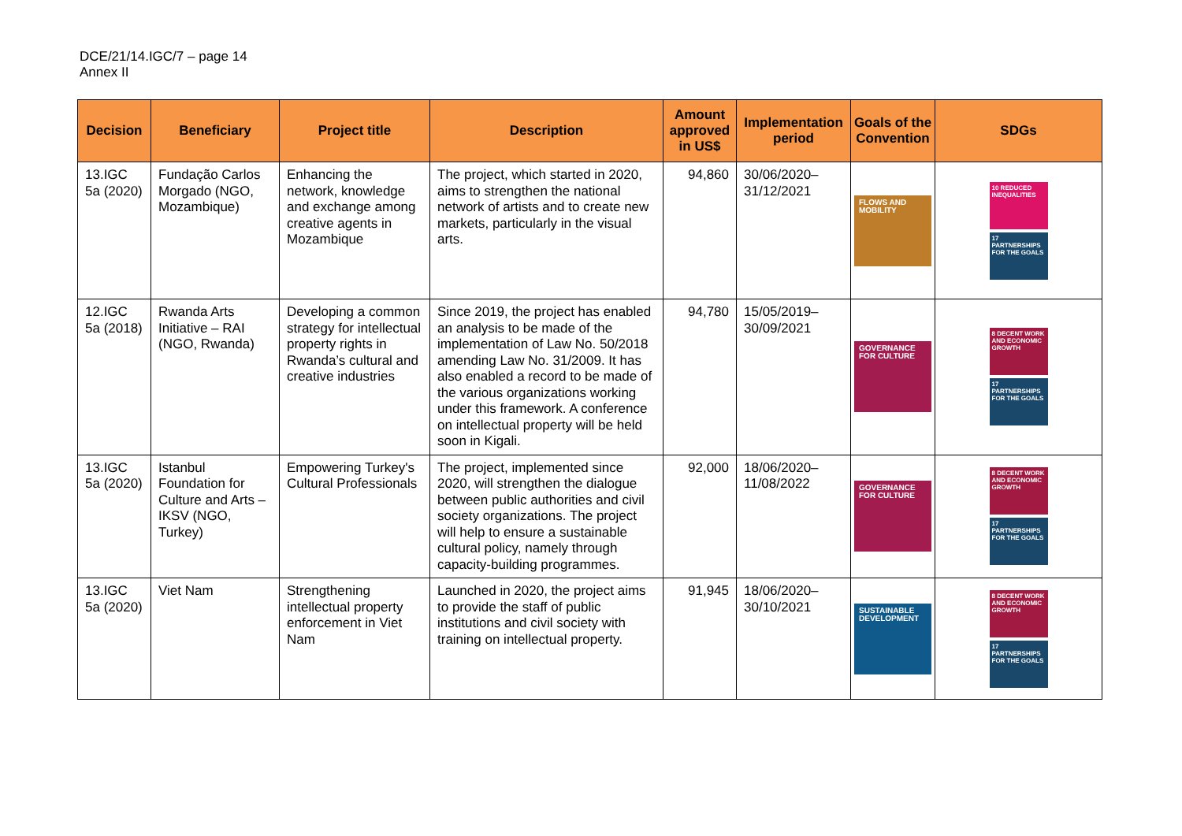DCE/21/14.IGC/7 – page 14
Annex II
| Decision | Beneficiary | Project title | Description | Amount approved in US$ | Implementation period | Goals of the Convention | SDGs |
| --- | --- | --- | --- | --- | --- | --- | --- |
| 13.IGC 5a (2020) | Fundação Carlos Morgado (NGO, Mozambique) | Enhancing the network, knowledge and exchange among creative agents in Mozambique | The project, which started in 2020, aims to strengthen the national network of artists and to create new markets, particularly in the visual arts. | 94,860 | 30/06/2020–31/12/2021 | FLOWS AND MOBILITY | 10 REDUCED INEQUALITIES 17 PARTNERSHIPS FOR THE GOALS |
| 12.IGC 5a (2018) | Rwanda Arts Initiative – RAI (NGO, Rwanda) | Developing a common strategy for intellectual property rights in Rwanda’s cultural and creative industries | Since 2019, the project has enabled an analysis to be made of the implementation of Law No. 50/2018 amending Law No. 31/2009. It has also enabled a record to be made of the various organizations working under this framework. A conference on intellectual property will be held soon in Kigali. | 94,780 | 15/05/2019–30/09/2021 | GOVERNANCE FOR CULTURE | 8 DECENT WORK AND ECONOMIC GROWTH 17 PARTNERSHIPS FOR THE GOALS |
| 13.IGC 5a (2020) | Istanbul Foundation for Culture and Arts – IKSV (NGO, Turkey) | Empowering Turkey's Cultural Professionals | The project, implemented since 2020, will strengthen the dialogue between public authorities and civil society organizations. The project will help to ensure a sustainable cultural policy, namely through capacity-building programmes. | 92,000 | 18/06/2020–11/08/2022 | GOVERNANCE FOR CULTURE | 8 DECENT WORK AND ECONOMIC GROWTH 17 PARTNERSHIPS FOR THE GOALS |
| 13.IGC 5a (2020) | Viet Nam | Strengthening intellectual property enforcement in Viet Nam | Launched in 2020, the project aims to provide the staff of public institutions and civil society with training on intellectual property. | 91,945 | 18/06/2020–30/10/2021 | SUSTAINABLE DEVELOPMENT | 8 DECENT WORK AND ECONOMIC GROWTH 17 PARTNERSHIPS FOR THE GOALS |